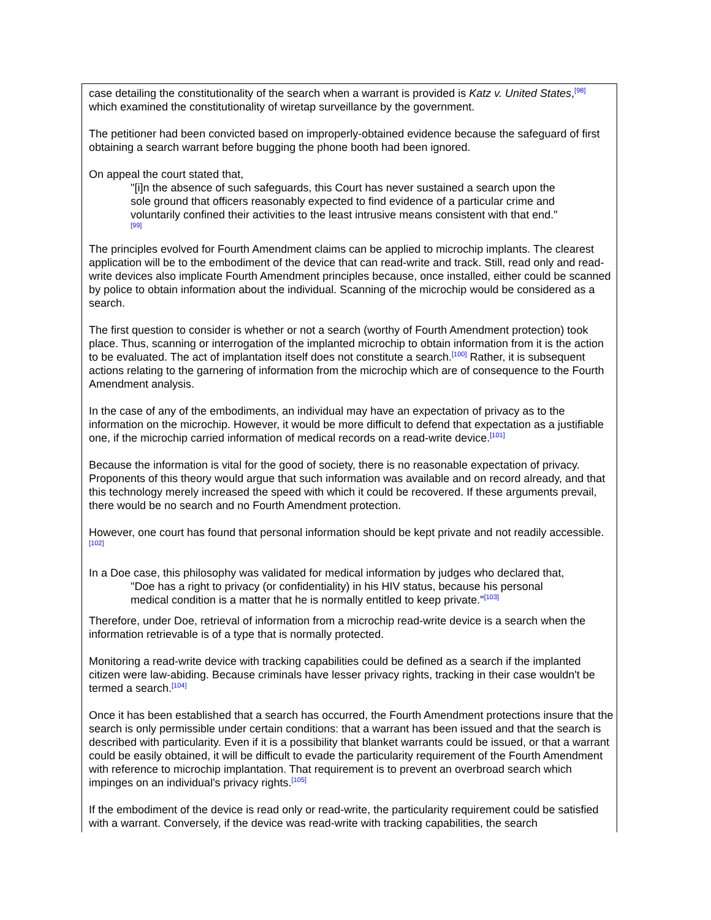case detailing the constitutionality of the search when a warrant is provided is Katz v. United States,<sup>[98]</sup> which examined the constitutionality of wiretap surveillance by the government.
The petitioner had been convicted based on improperly-obtained evidence because the safeguard of first obtaining a search warrant before bugging the phone booth had been ignored.
On appeal the court stated that,
"[i]n the absence of such safeguards, this Court has never sustained a search upon the sole ground that officers reasonably expected to find evidence of a particular crime and voluntarily confined their activities to the least intrusive means consistent with that end."<sup>[99]</sup>
The principles evolved for Fourth Amendment claims can be applied to microchip implants. The clearest application will be to the embodiment of the device that can read-write and track. Still, read only and read-write devices also implicate Fourth Amendment principles because, once installed, either could be scanned by police to obtain information about the individual. Scanning of the microchip would be considered as a search.
The first question to consider is whether or not a search (worthy of Fourth Amendment protection) took place. Thus, scanning or interrogation of the implanted microchip to obtain information from it is the action to be evaluated. The act of implantation itself does not constitute a search.<sup>[100]</sup> Rather, it is subsequent actions relating to the garnering of information from the microchip which are of consequence to the Fourth Amendment analysis.
In the case of any of the embodiments, an individual may have an expectation of privacy as to the information on the microchip. However, it would be more difficult to defend that expectation as a justifiable one, if the microchip carried information of medical records on a read-write device.<sup>[101]</sup>
Because the information is vital for the good of society, there is no reasonable expectation of privacy. Proponents of this theory would argue that such information was available and on record already, and that this technology merely increased the speed with which it could be recovered. If these arguments prevail, there would be no search and no Fourth Amendment protection.
However, one court has found that personal information should be kept private and not readily accessible.<sup>[102]</sup>
In a Doe case, this philosophy was validated for medical information by judges who declared that,
"Doe has a right to privacy (or confidentiality) in his HIV status, because his personal medical condition is a matter that he is normally entitled to keep private."<sup>[103]</sup>
Therefore, under Doe, retrieval of information from a microchip read-write device is a search when the information retrievable is of a type that is normally protected.
Monitoring a read-write device with tracking capabilities could be defined as a search if the implanted citizen were law-abiding. Because criminals have lesser privacy rights, tracking in their case wouldn't be termed a search.<sup>[104]</sup>
Once it has been established that a search has occurred, the Fourth Amendment protections insure that the search is only permissible under certain conditions: that a warrant has been issued and that the search is described with particularity. Even if it is a possibility that blanket warrants could be issued, or that a warrant could be easily obtained, it will be difficult to evade the particularity requirement of the Fourth Amendment with reference to microchip implantation. That requirement is to prevent an overbroad search which impinges on an individual's privacy rights.<sup>[105]</sup>
If the embodiment of the device is read only or read-write, the particularity requirement could be satisfied with a warrant. Conversely, if the device was read-write with tracking capabilities, the search